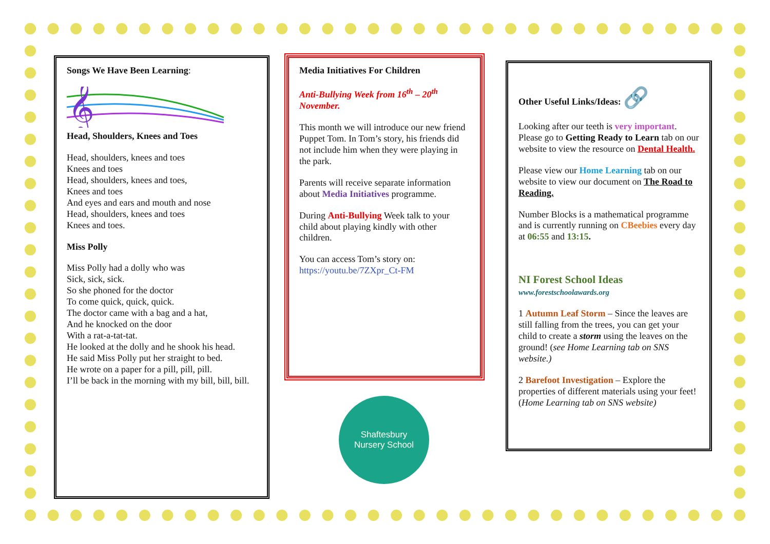Songs We Have Been Learning:
𝄞
Head, Shoulders, Knees and Toes
Head, shoulders, knees and toes
Knees and toes
Head, shoulders, knees and toes,
Knees and toes
And eyes and ears and mouth and nose
Head, shoulders, knees and toes
Knees and toes.
Miss Polly
Miss Polly had a dolly who was
Sick, sick, sick.
So she phoned for the doctor
To come quick, quick, quick.
The doctor came with a bag and a hat,
And he knocked on the door
With a rat-a-tat-tat.
He looked at the dolly and he shook his head.
He said Miss Polly put her straight to bed.
He wrote on a paper for a pill, pill, pill.
I’ll be back in the morning with my bill, bill, bill.
Media Initiatives For Children
Anti-Bullying Week from 16<sup>th</sup> – 20<sup>th</sup> November.
This month we will introduce our new friend Puppet Tom. In Tom’s story, his friends did not include him when they were playing in the park.
Parents will receive separate information about Media Initiatives programme.
During Anti-Bullying Week talk to your child about playing kindly with other children.
You can access Tom’s story on:
https://youtu.be/7ZXpr_Ct-FM
Other Useful Links/Ideas: 🔗
Looking after our teeth is very important. Please go to Getting Ready to Learn tab on our website to view the resource on Dental Health.
Please view our Home Learning tab on our website to view our document on The Road to Reading.
Number Blocks is a mathematical programme and is currently running on CBeebies every day at 06:55 and 13:15.
NI Forest School Ideas
www.forestschoolawards.org
1 Autumn Leaf Storm – Since the leaves are still falling from the trees, you can get your child to create a storm using the leaves on the ground! (see Home Learning tab on SNS website.)
2 Barefoot Investigation – Explore the properties of different materials using your feet! (Home Learning tab on SNS website)
Shaftesbury
Nursery School